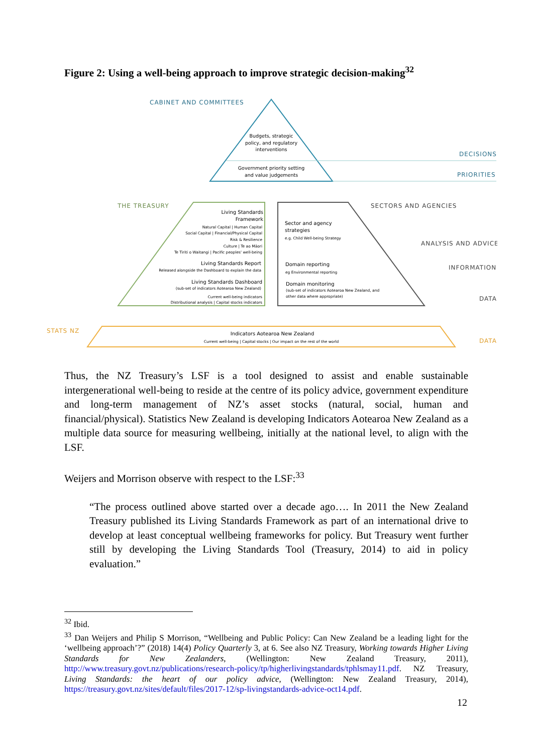Figure 2: Using a well-being approach to improve strategic decision-making<sup>32</sup>
CABINET AND COMMITTEES
DECISIONS
PRIORITIES
Budgets, strategic
policy, and regulatory
interventions
Government priority setting
and value judgements
THE TREASURY
SECTORS AND AGENCIES
ANALYSIS AND ADVICE
INFORMATION
DATA
Living Standards
Framework
Natural Capital | Human Capital
Social Capital | Financial/Physical Capital
Risk & Resilience
Culture | Te ao Māori
Te Tiriti o Waitangi | Pacific peoples' well-being
Living Standards Report
Released alongside the Dashboard to explain the data
Living Standards Dashboard
(sub-set of indicators Aotearoa New Zealand)
Current well-being indicators
Distributional analysis | Capital stocks indicators
Sector and agency
strategies
e.g. Child Well-being Strategy
Domain reporting
eg Environmental reporting
Domain monitoring
(sub-set of indicators Aotearoa New Zealand, and
other data where appropriate)
STATS NZ
DATA
Indicators Aotearoa New Zealand
Current well-being | Capital stocks | Our impact on the rest of the world
Thus, the NZ Treasury’s LSF is a tool designed to assist and enable sustainable intergenerational well-being to reside at the centre of its policy advice, government expenditure and long-term management of NZ’s asset stocks (natural, social, human and financial/physical). Statistics New Zealand is developing Indicators Aotearoa New Zealand as a multiple data source for measuring wellbeing, initially at the national level, to align with the LSF.
Weijers and Morrison observe with respect to the LSF:<sup>33</sup>
“The process outlined above started over a decade ago…. In 2011 the New Zealand Treasury published its Living Standards Framework as part of an international drive to develop at least conceptual wellbeing frameworks for policy. But Treasury went further still by developing the Living Standards Tool (Treasury, 2014) to aid in policy evaluation.”
<sup>32</sup> Ibid.
<sup>33</sup> Dan Weijers and Philip S Morrison, “Wellbeing and Public Policy: Can New Zealand be a leading light for the ‘wellbeing approach’?” (2018) 14(4) Policy Quarterly 3, at 6. See also NZ Treasury, Working towards Higher Living Standards for New Zealanders, (Wellington: New Zealand Treasury, 2011), http://www.treasury.govt.nz/publications/research-policy/tp/higherlivingstandards/tphlsmay11.pdf. NZ Treasury, Living Standards: the heart of our policy advice, (Wellington: New Zealand Treasury, 2014), https://treasury.govt.nz/sites/default/files/2017-12/sp-livingstandards-advice-oct14.pdf.
12